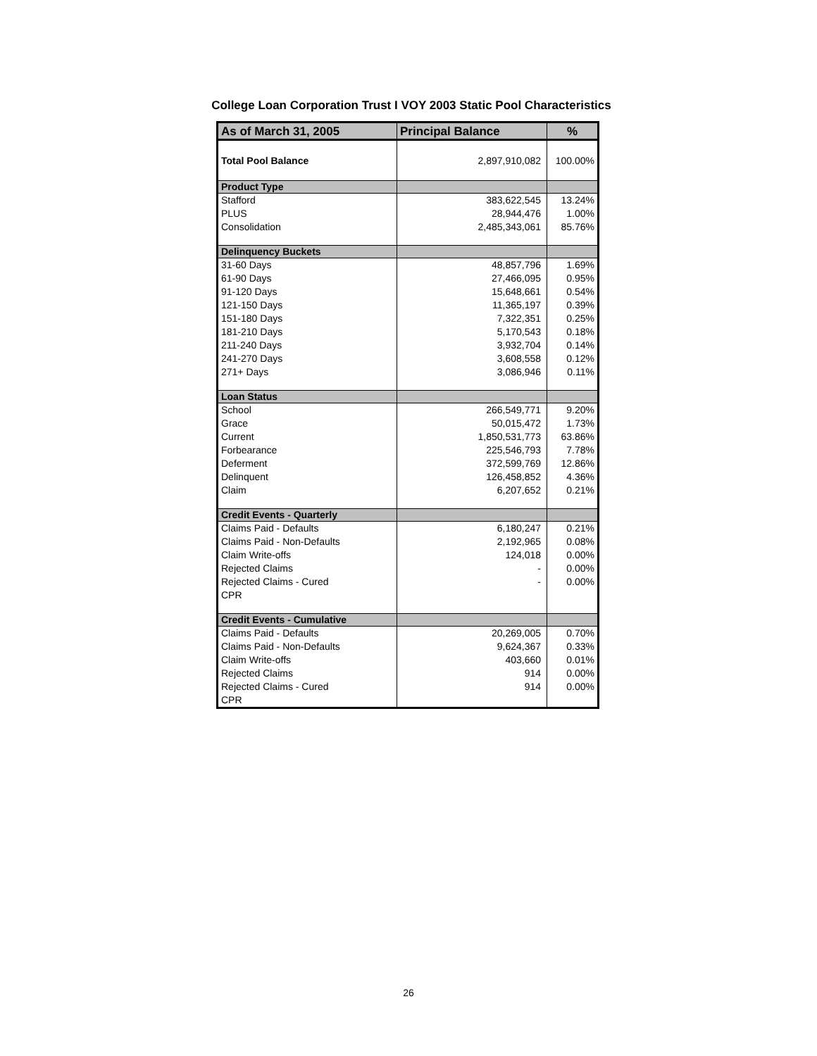College Loan Corporation Trust I VOY 2003 Static Pool Characteristics
| As of March 31, 2005 | Principal Balance | % |
| --- | --- | --- |
| Total Pool Balance | 2,897,910,082 | 100.00% |
| Product Type | | |
| Stafford | 383,622,545 | 13.24% |
| PLUS | 28,944,476 | 1.00% |
| Consolidation | 2,485,343,061 | 85.76% |
| Delinquency Buckets | | |
| 31-60 Days | 48,857,796 | 1.69% |
| 61-90 Days | 27,466,095 | 0.95% |
| 91-120 Days | 15,648,661 | 0.54% |
| 121-150 Days | 11,365,197 | 0.39% |
| 151-180 Days | 7,322,351 | 0.25% |
| 181-210 Days | 5,170,543 | 0.18% |
| 211-240 Days | 3,932,704 | 0.14% |
| 241-270 Days | 3,608,558 | 0.12% |
| 271+ Days | 3,086,946 | 0.11% |
| Loan Status | | |
| School | 266,549,771 | 9.20% |
| Grace | 50,015,472 | 1.73% |
| Current | 1,850,531,773 | 63.86% |
| Forbearance | 225,546,793 | 7.78% |
| Deferment | 372,599,769 | 12.86% |
| Delinquent | 126,458,852 | 4.36% |
| Claim | 6,207,652 | 0.21% |
| Credit Events - Quarterly | | |
| Claims Paid - Defaults | 6,180,247 | 0.21% |
| Claims Paid - Non-Defaults | 2,192,965 | 0.08% |
| Claim Write-offs | 124,018 | 0.00% |
| Rejected Claims | - | 0.00% |
| Rejected Claims - Cured | - | 0.00% |
| CPR | | |
| Credit Events - Cumulative | | |
| Claims Paid - Defaults | 20,269,005 | 0.70% |
| Claims Paid - Non-Defaults | 9,624,367 | 0.33% |
| Claim Write-offs | 403,660 | 0.01% |
| Rejected Claims | 914 | 0.00% |
| Rejected Claims - Cured | 914 | 0.00% |
| CPR | | |
26